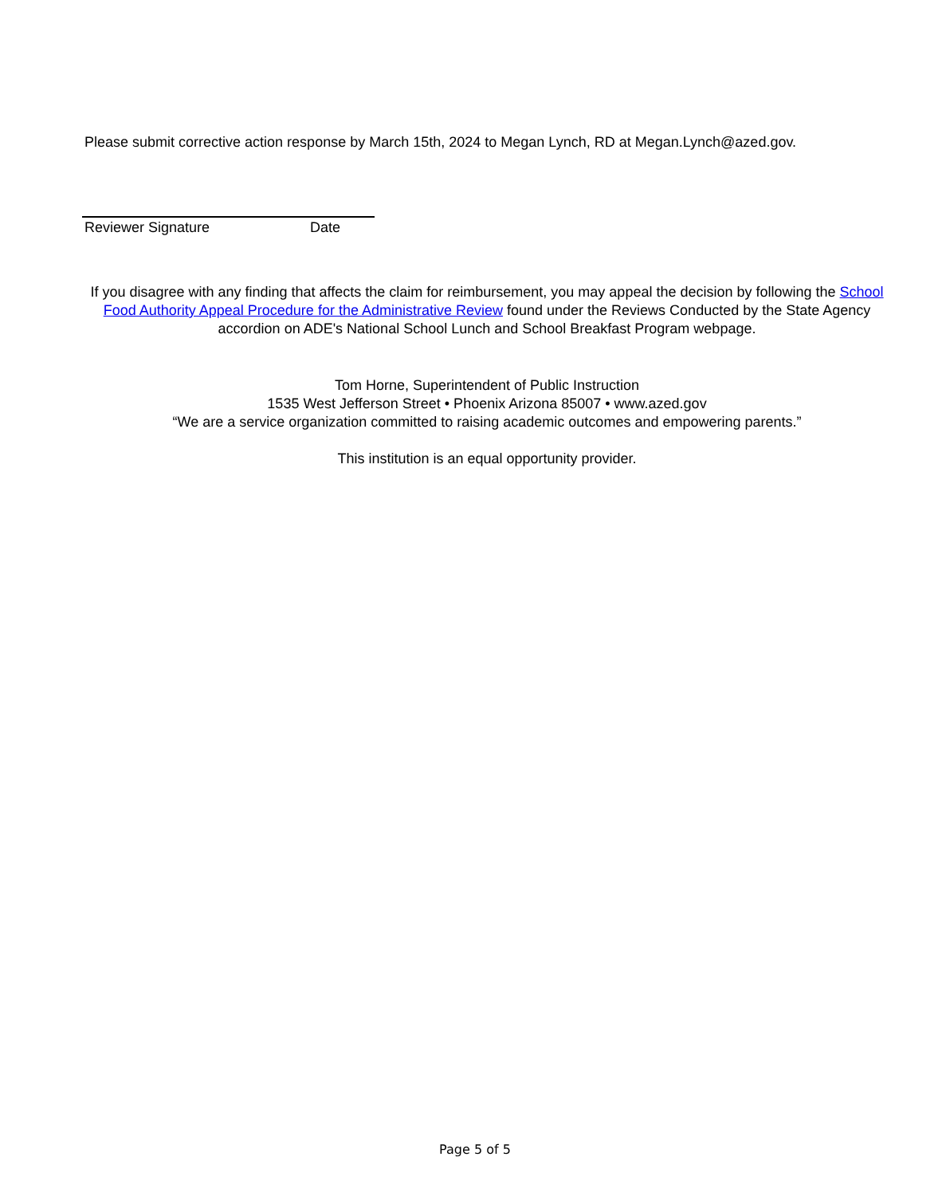Please submit corrective action response by March 15th, 2024 to Megan Lynch, RD at Megan.Lynch@azed.gov.
Reviewer Signature Date
If you disagree with any finding that affects the claim for reimbursement, you may appeal the decision by following the School Food Authority Appeal Procedure for the Administrative Review found under the Reviews Conducted by the State Agency accordion on ADE's National School Lunch and School Breakfast Program webpage.
Tom Horne, Superintendent of Public Instruction
1535 West Jefferson Street • Phoenix Arizona 85007 • www.azed.gov
“We are a service organization committed to raising academic outcomes and empowering parents.”
This institution is an equal opportunity provider.
Page 5 of 5